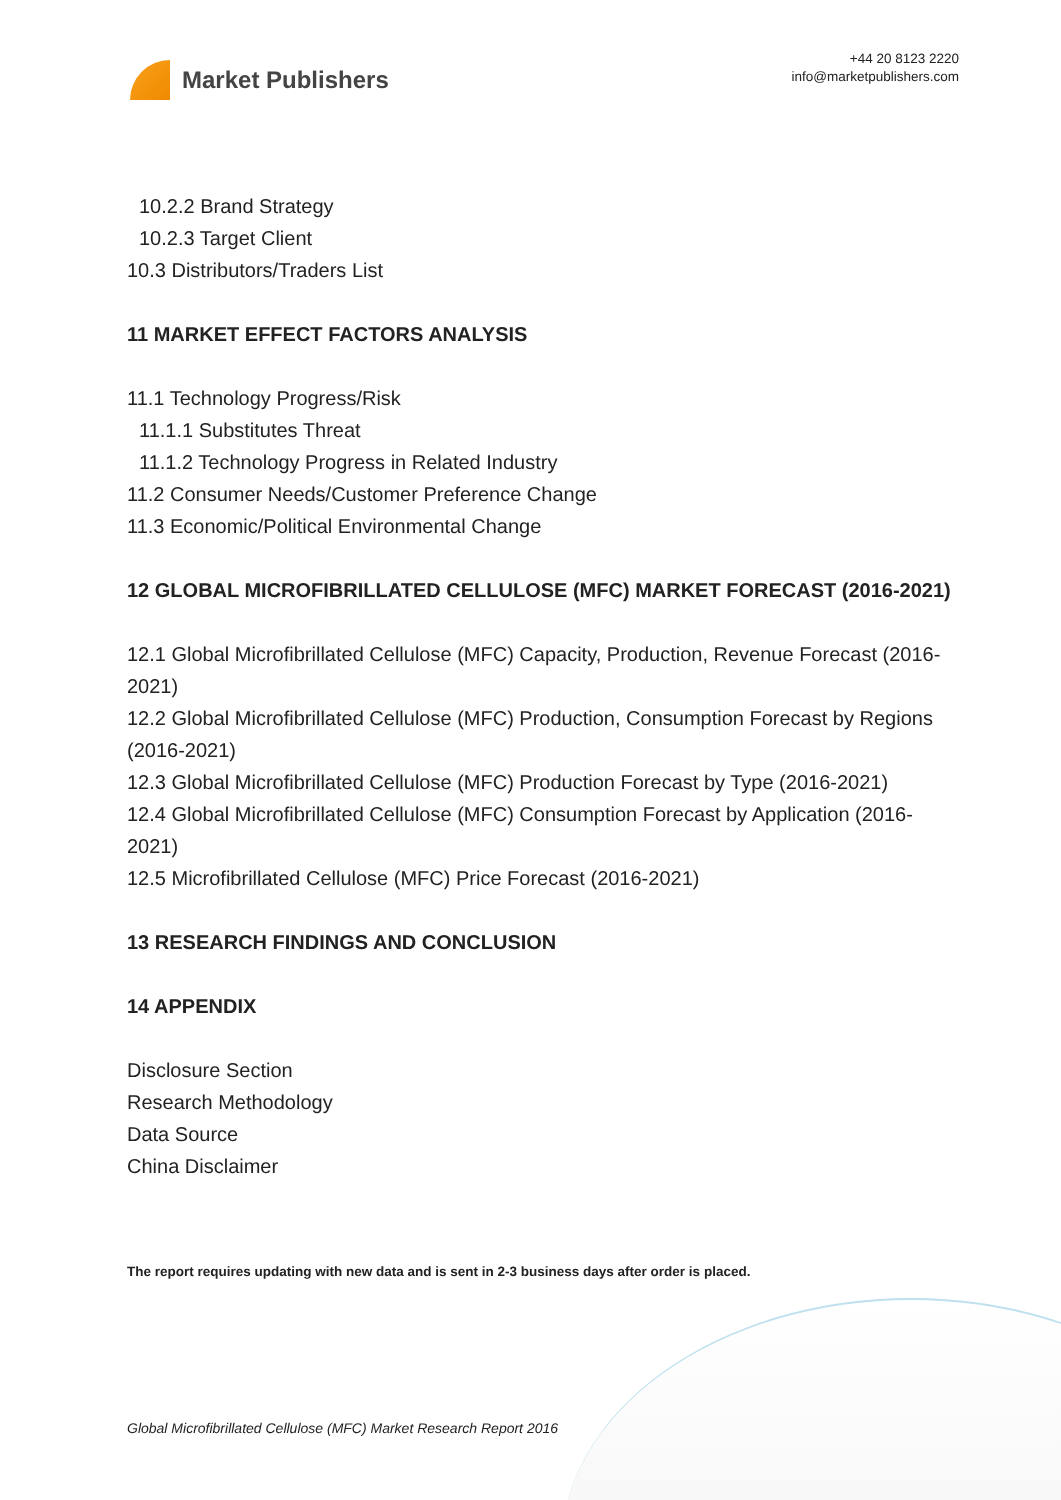Market Publishers
+44 20 8123 2220
info@marketpublishers.com
10.2.2 Brand Strategy
10.2.3 Target Client
10.3 Distributors/Traders List
11 MARKET EFFECT FACTORS ANALYSIS
11.1 Technology Progress/Risk
11.1.1 Substitutes Threat
11.1.2 Technology Progress in Related Industry
11.2 Consumer Needs/Customer Preference Change
11.3 Economic/Political Environmental Change
12 GLOBAL MICROFIBRILLATED CELLULOSE (MFC) MARKET FORECAST (2016-2021)
12.1 Global Microfibrillated Cellulose (MFC) Capacity, Production, Revenue Forecast (2016-2021)
12.2 Global Microfibrillated Cellulose (MFC) Production, Consumption Forecast by Regions (2016-2021)
12.3 Global Microfibrillated Cellulose (MFC) Production Forecast by Type (2016-2021)
12.4 Global Microfibrillated Cellulose (MFC) Consumption Forecast by Application (2016-2021)
12.5 Microfibrillated Cellulose (MFC) Price Forecast (2016-2021)
13 RESEARCH FINDINGS AND CONCLUSION
14 APPENDIX
Disclosure Section
Research Methodology
Data Source
China Disclaimer
The report requires updating with new data and is sent in 2-3 business days after order is placed.
Global Microfibrillated Cellulose (MFC) Market Research Report 2016